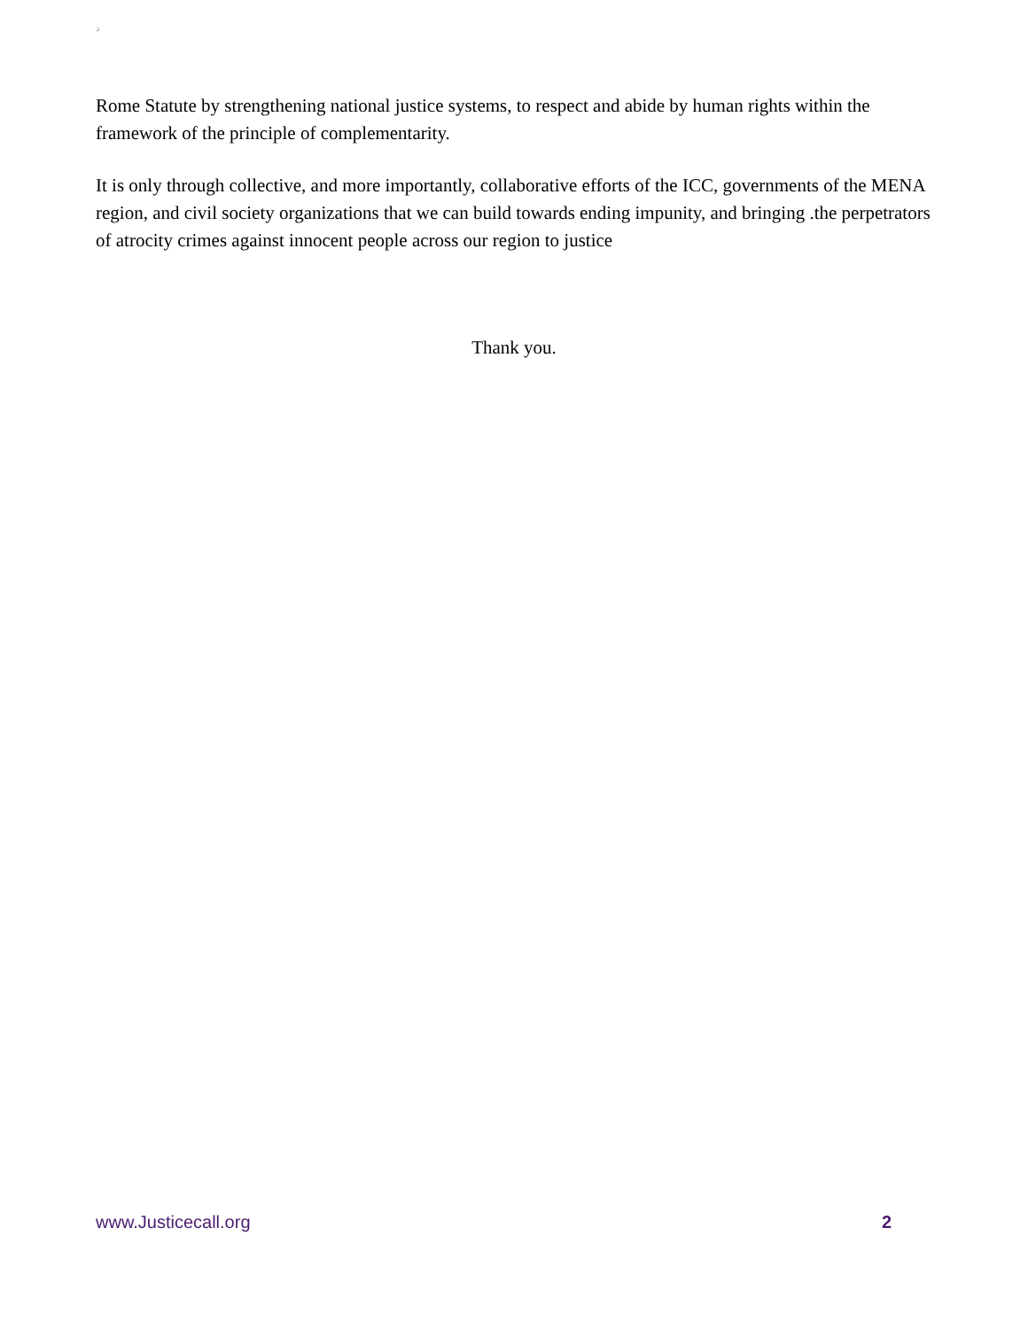د
Rome Statute by strengthening national justice systems, to respect and abide by human rights within the framework of the principle of complementarity.
It is only through collective, and more importantly, collaborative efforts of the ICC, governments of the MENA region, and civil society organizations that we can build towards ending impunity, and bringing .the perpetrators of atrocity crimes against innocent people across our region to justice
Thank you.
www.Justicecall.org 2